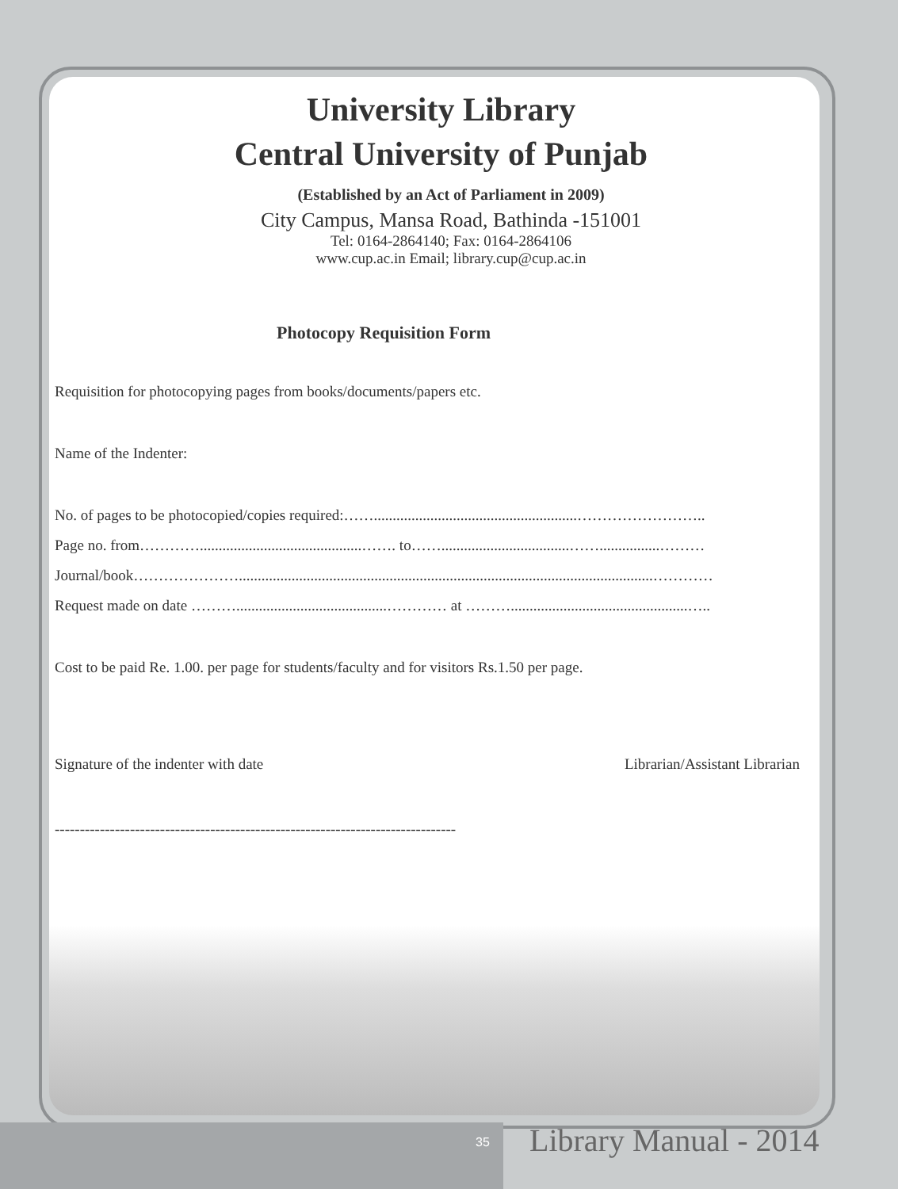University Library
Central University of Punjab
(Established by an Act of Parliament in 2009)
City Campus, Mansa Road, Bathinda -151001
Tel: 0164-2864140; Fax: 0164-2864106
www.cup.ac.in Email; library.cup@cup.ac.in
Photocopy Requisition Form
Requisition for photocopying pages from books/documents/papers etc.
Name of the Indenter:
No. of pages to be photocopied/copies required:……......................................................……………………..
Page no. from…………...........................................……. to……..................................……................………
Journal/book…………………..............................................................................................................…………
Request made on date ………........................................………… at ………...............................................…..
Cost to be paid Re. 1.00. per page for students/faculty and for visitors Rs.1.50 per page.
Signature of the indenter with date Librarian/Assistant Librarian
--------------------------------------------------------------------------------
35 Library Manual - 2014